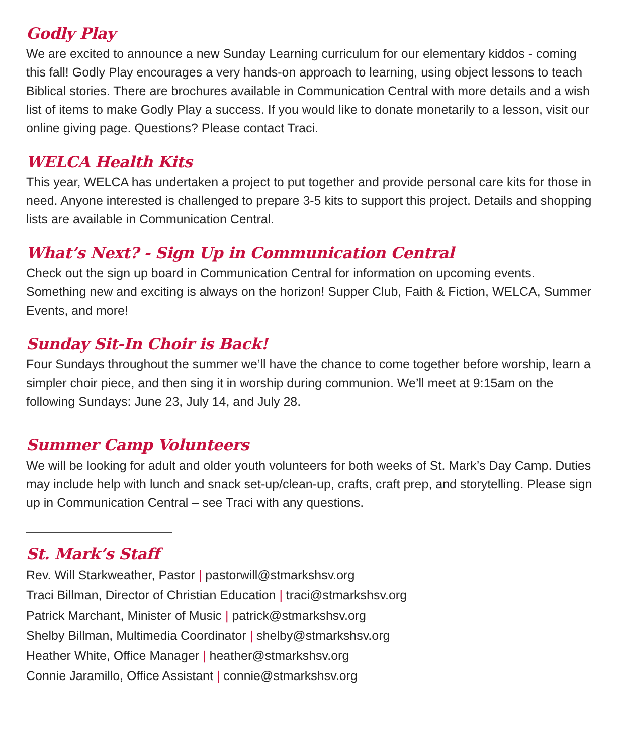Godly Play
We are excited to announce a new Sunday Learning curriculum for our elementary kiddos - coming this fall! Godly Play encourages a very hands-on approach to learning, using object lessons to teach Biblical stories. There are brochures available in Communication Central with more details and a wish list of items to make Godly Play a success. If you would like to donate monetarily to a lesson, visit our online giving page. Questions? Please contact Traci.
WELCA Health Kits
This year, WELCA has undertaken a project to put together and provide personal care kits for those in need. Anyone interested is challenged to prepare 3-5 kits to support this project. Details and shopping lists are available in Communication Central.
What’s Next? - Sign Up in Communication Central
Check out the sign up board in Communication Central for information on upcoming events. Something new and exciting is always on the horizon! Supper Club, Faith & Fiction, WELCA, Summer Events, and more!
Sunday Sit-In Choir is Back!
Four Sundays throughout the summer we’ll have the chance to come together before worship, learn a simpler choir piece, and then sing it in worship during communion. We’ll meet at 9:15am on the following Sundays: June 23, July 14, and July 28.
Summer Camp Volunteers
We will be looking for adult and older youth volunteers for both weeks of St. Mark’s Day Camp. Duties may include help with lunch and snack set-up/clean-up, crafts, craft prep, and storytelling. Please sign up in Communication Central – see Traci with any questions.
St. Mark’s Staff
Rev. Will Starkweather, Pastor | pastorwill@stmarkshsv.org
Traci Billman, Director of Christian Education | traci@stmarkshsv.org
Patrick Marchant, Minister of Music | patrick@stmarkshsv.org
Shelby Billman, Multimedia Coordinator | shelby@stmarkshsv.org
Heather White, Office Manager | heather@stmarkshsv.org
Connie Jaramillo, Office Assistant | connie@stmarkshsv.org